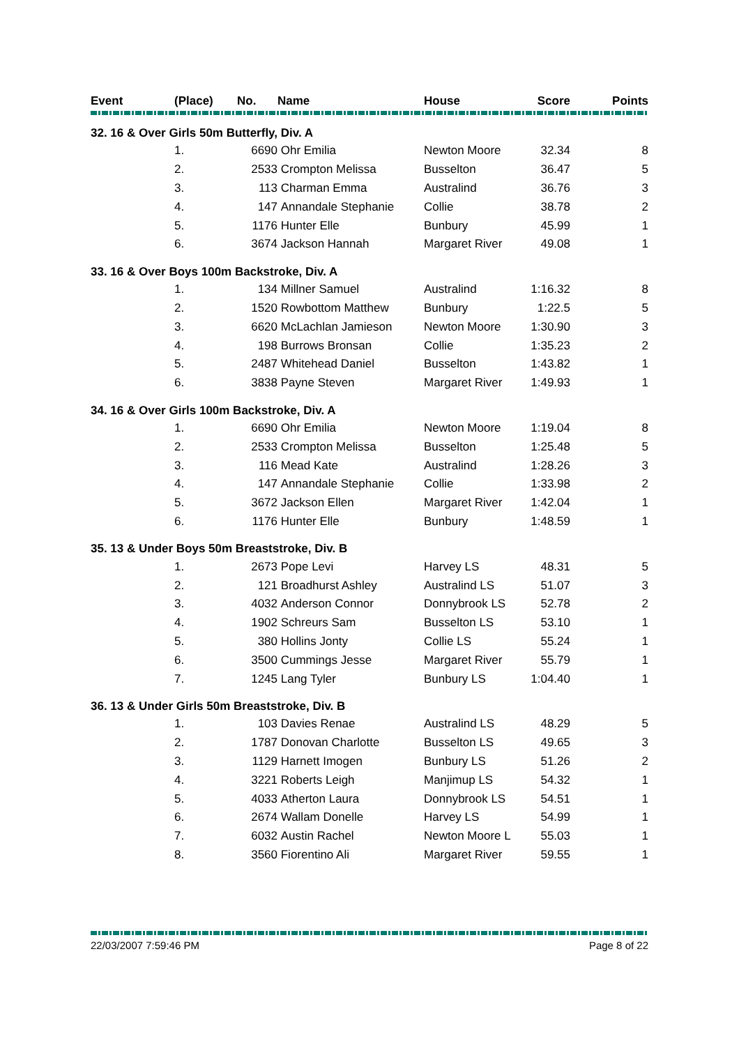| Event | (Place) | No. | Name | House | Score | Points |
| --- | --- | --- | --- | --- | --- | --- |
| 32. 16 & Over Girls 50m Butterfly, Div. A | | | | | | |
| | 1. | 6690 | Ohr Emilia | Newton Moore | 32.34 | 8 |
| | 2. | 2533 | Crompton Melissa | Busselton | 36.47 | 5 |
| | 3. | 113 | Charman Emma | Australind | 36.76 | 3 |
| | 4. | 147 | Annandale Stephanie | Collie | 38.78 | 2 |
| | 5. | 1176 | Hunter Elle | Bunbury | 45.99 | 1 |
| | 6. | 3674 | Jackson Hannah | Margaret River | 49.08 | 1 |
| 33. 16 & Over Boys 100m Backstroke, Div. A | | | | | | |
| | 1. | 134 | Millner Samuel | Australind | 1:16.32 | 8 |
| | 2. | 1520 | Rowbottom Matthew | Bunbury | 1:22.5 | 5 |
| | 3. | 6620 | McLachlan Jamieson | Newton Moore | 1:30.90 | 3 |
| | 4. | 198 | Burrows Bronsan | Collie | 1:35.23 | 2 |
| | 5. | 2487 | Whitehead Daniel | Busselton | 1:43.82 | 1 |
| | 6. | 3838 | Payne Steven | Margaret River | 1:49.93 | 1 |
| 34. 16 & Over Girls 100m Backstroke, Div. A | | | | | | |
| | 1. | 6690 | Ohr Emilia | Newton Moore | 1:19.04 | 8 |
| | 2. | 2533 | Crompton Melissa | Busselton | 1:25.48 | 5 |
| | 3. | 116 | Mead Kate | Australind | 1:28.26 | 3 |
| | 4. | 147 | Annandale Stephanie | Collie | 1:33.98 | 2 |
| | 5. | 3672 | Jackson Ellen | Margaret River | 1:42.04 | 1 |
| | 6. | 1176 | Hunter Elle | Bunbury | 1:48.59 | 1 |
| 35. 13 & Under Boys 50m Breaststroke, Div. B | | | | | | |
| | 1. | 2673 | Pope Levi | Harvey LS | 48.31 | 5 |
| | 2. | 121 | Broadhurst Ashley | Australind LS | 51.07 | 3 |
| | 3. | 4032 | Anderson Connor | Donnybrook LS | 52.78 | 2 |
| | 4. | 1902 | Schreurs Sam | Busselton LS | 53.10 | 1 |
| | 5. | 380 | Hollins Jonty | Collie LS | 55.24 | 1 |
| | 6. | 3500 | Cummings Jesse | Margaret River | 55.79 | 1 |
| | 7. | 1245 | Lang Tyler | Bunbury LS | 1:04.40 | 1 |
| 36. 13 & Under Girls 50m Breaststroke, Div. B | | | | | | |
| | 1. | 103 | Davies Renae | Australind LS | 48.29 | 5 |
| | 2. | 1787 | Donovan Charlotte | Busselton LS | 49.65 | 3 |
| | 3. | 1129 | Harnett Imogen | Bunbury LS | 51.26 | 2 |
| | 4. | 3221 | Roberts Leigh | Manjimup LS | 54.32 | 1 |
| | 5. | 4033 | Atherton Laura | Donnybrook LS | 54.51 | 1 |
| | 6. | 2674 | Wallam Donelle | Harvey LS | 54.99 | 1 |
| | 7. | 6032 | Austin Rachel | Newton Moore L | 55.03 | 1 |
| | 8. | 3560 | Fiorentino Ali | Margaret River | 59.55 | 1 |
22/03/2007 7:59:46 PM Page 8 of 22